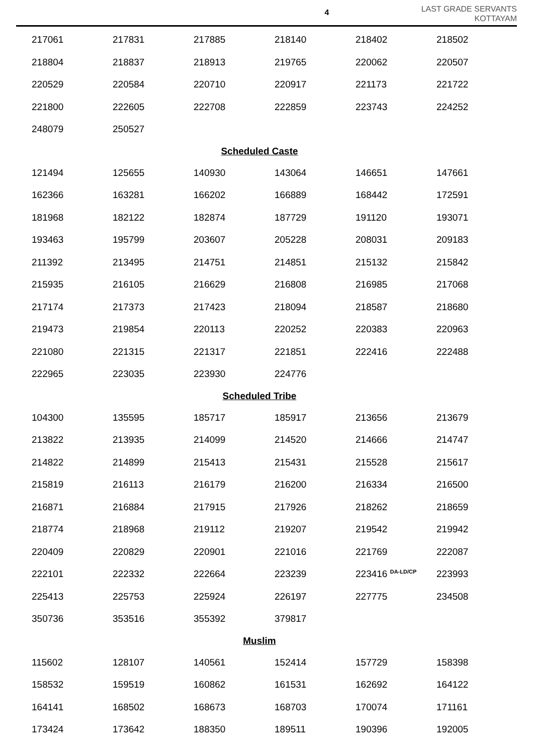4
LAST GRADE SERVANTS
KOTTAYAM
| 217061 | 217831 | 217885 | 218140 | 218402 | 218502 |
| 218804 | 218837 | 218913 | 219765 | 220062 | 220507 |
| 220529 | 220584 | 220710 | 220917 | 221173 | 221722 |
| 221800 | 222605 | 222708 | 222859 | 223743 | 224252 |
| 248079 | 250527 | | | | |
| Scheduled Caste | | | | | |
| 121494 | 125655 | 140930 | 143064 | 146651 | 147661 |
| 162366 | 163281 | 166202 | 166889 | 168442 | 172591 |
| 181968 | 182122 | 182874 | 187729 | 191120 | 193071 |
| 193463 | 195799 | 203607 | 205228 | 208031 | 209183 |
| 211392 | 213495 | 214751 | 214851 | 215132 | 215842 |
| 215935 | 216105 | 216629 | 216808 | 216985 | 217068 |
| 217174 | 217373 | 217423 | 218094 | 218587 | 218680 |
| 219473 | 219854 | 220113 | 220252 | 220383 | 220963 |
| 221080 | 221315 | 221317 | 221851 | 222416 | 222488 |
| 222965 | 223035 | 223930 | 224776 | | |
| Scheduled Tribe | | | | | |
| 104300 | 135595 | 185717 | 185917 | 213656 | 213679 |
| 213822 | 213935 | 214099 | 214520 | 214666 | 214747 |
| 214822 | 214899 | 215413 | 215431 | 215528 | 215617 |
| 215819 | 216113 | 216179 | 216200 | 216334 | 216500 |
| 216871 | 216884 | 217915 | 217926 | 218262 | 218659 |
| 218774 | 218968 | 219112 | 219207 | 219542 | 219942 |
| 220409 | 220829 | 220901 | 221016 | 221769 | 222087 |
| 222101 | 222332 | 222664 | 223239 | 223416 <sup>DA-LD/CP</sup> | 223993 |
| 225413 | 225753 | 225924 | 226197 | 227775 | 234508 |
| 350736 | 353516 | 355392 | 379817 | | |
| Muslim | | | | | |
| 115602 | 128107 | 140561 | 152414 | 157729 | 158398 |
| 158532 | 159519 | 160862 | 161531 | 162692 | 164122 |
| 164141 | 168502 | 168673 | 168703 | 170074 | 171161 |
| 173424 | 173642 | 188350 | 189511 | 190396 | 192005 |